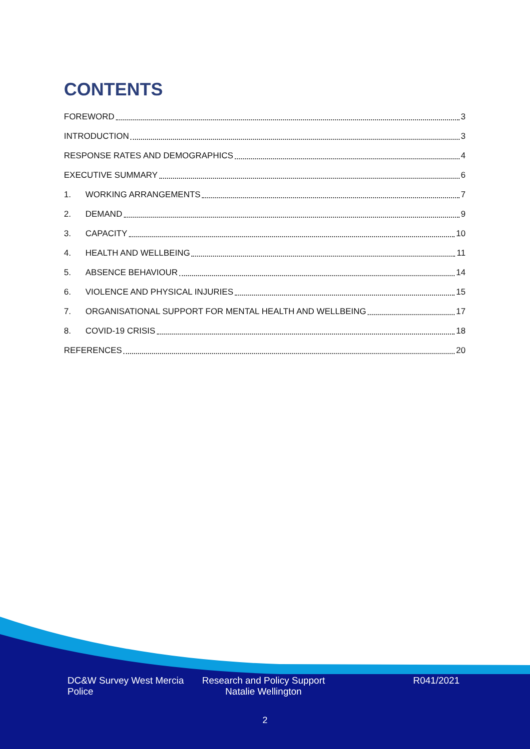CONTENTS
FOREWORD 3
INTRODUCTION 3
RESPONSE RATES AND DEMOGRAPHICS 4
EXECUTIVE SUMMARY 6
1. WORKING ARRANGEMENTS 7
2. DEMAND 9
3. CAPACITY 10
4. HEALTH AND WELLBEING 11
5. ABSENCE BEHAVIOUR 14
6. VIOLENCE AND PHYSICAL INJURIES 15
7. ORGANISATIONAL SUPPORT FOR MENTAL HEALTH AND WELLBEING 17
8. COVID-19 CRISIS 18
REFERENCES 20
DC&W Survey West Mercia Police
Research and Policy Support
Natalie Wellington
R041/2021
2